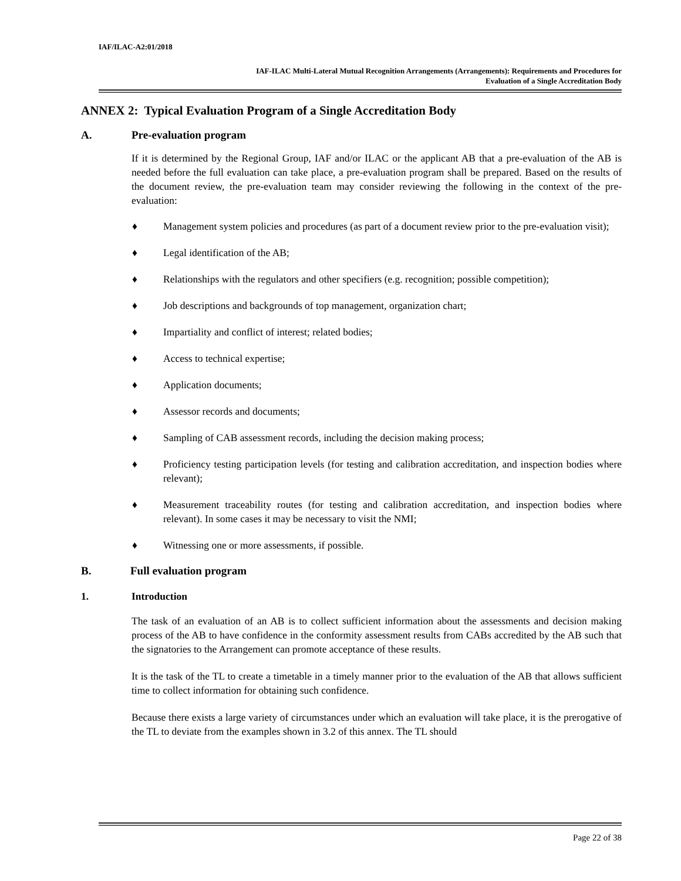IAF/ILAC-A2:01/2018
IAF-ILAC Multi-Lateral Mutual Recognition Arrangements (Arrangements): Requirements and Procedures for
Evaluation of a Single Accreditation Body
ANNEX 2: Typical Evaluation Program of a Single Accreditation Body
A. Pre-evaluation program
If it is determined by the Regional Group, IAF and/or ILAC or the applicant AB that a pre-evaluation of the AB is needed before the full evaluation can take place, a pre-evaluation program shall be prepared. Based on the results of the document review, the pre-evaluation team may consider reviewing the following in the context of the pre-evaluation:
♦ Management system policies and procedures (as part of a document review prior to the pre-evaluation visit);
♦ Legal identification of the AB;
♦ Relationships with the regulators and other specifiers (e.g. recognition; possible competition);
♦ Job descriptions and backgrounds of top management, organization chart;
♦ Impartiality and conflict of interest; related bodies;
♦ Access to technical expertise;
♦ Application documents;
♦ Assessor records and documents;
♦ Sampling of CAB assessment records, including the decision making process;
♦ Proficiency testing participation levels (for testing and calibration accreditation, and inspection bodies where relevant);
♦ Measurement traceability routes (for testing and calibration accreditation, and inspection bodies where relevant). In some cases it may be necessary to visit the NMI;
♦ Witnessing one or more assessments, if possible.
B. Full evaluation program
1. Introduction
The task of an evaluation of an AB is to collect sufficient information about the assessments and decision making process of the AB to have confidence in the conformity assessment results from CABs accredited by the AB such that the signatories to the Arrangement can promote acceptance of these results.
It is the task of the TL to create a timetable in a timely manner prior to the evaluation of the AB that allows sufficient time to collect information for obtaining such confidence.
Because there exists a large variety of circumstances under which an evaluation will take place, it is the prerogative of the TL to deviate from the examples shown in 3.2 of this annex. The TL should
Page 22 of 38